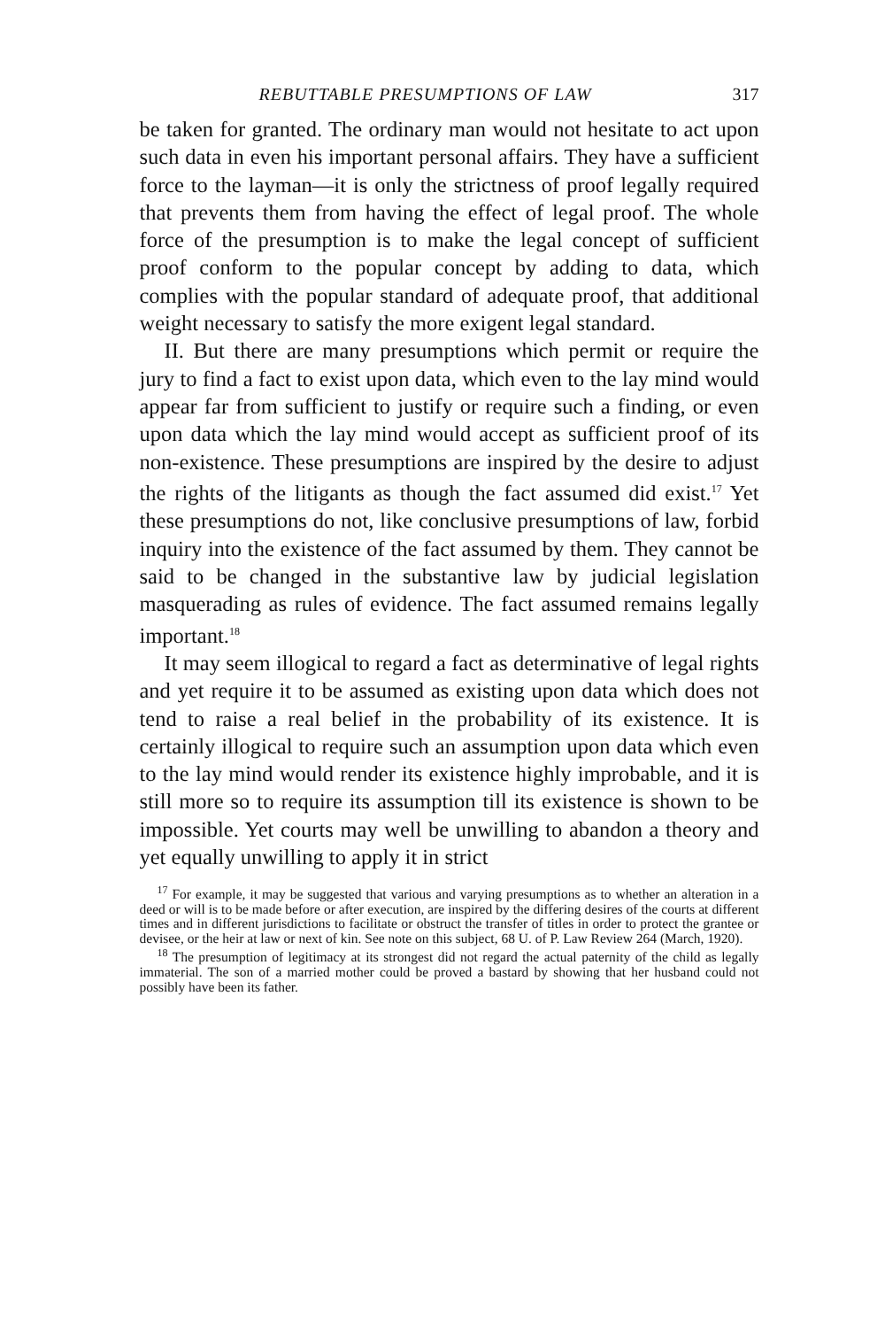REBUTTABLE PRESUMPTIONS OF LAW 317
be taken for granted. The ordinary man would not hesitate to act upon such data in even his important personal affairs. They have a sufficient force to the layman—it is only the strictness of proof legally required that prevents them from having the effect of legal proof. The whole force of the presumption is to make the legal concept of sufficient proof conform to the popular concept by adding to data, which complies with the popular standard of adequate proof, that additional weight necessary to satisfy the more exigent legal standard.
II. But there are many presumptions which permit or require the jury to find a fact to exist upon data, which even to the lay mind would appear far from sufficient to justify or require such a finding, or even upon data which the lay mind would accept as sufficient proof of its non-existence. These presumptions are inspired by the desire to adjust the rights of the litigants as though the fact assumed did exist.<sup>17</sup> Yet these presumptions do not, like conclusive presumptions of law, forbid inquiry into the existence of the fact assumed by them. They cannot be said to be changed in the substantive law by judicial legislation masquerading as rules of evidence. The fact assumed remains legally important.<sup>18</sup>
It may seem illogical to regard a fact as determinative of legal rights and yet require it to be assumed as existing upon data which does not tend to raise a real belief in the probability of its existence. It is certainly illogical to require such an assumption upon data which even to the lay mind would render its existence highly improbable, and it is still more so to require its assumption till its existence is shown to be impossible. Yet courts may well be unwilling to abandon a theory and yet equally unwilling to apply it in strict
<sup>17</sup> For example, it may be suggested that various and varying presumptions as to whether an alteration in a deed or will is to be made before or after execution, are inspired by the differing desires of the courts at different times and in different jurisdictions to facilitate or obstruct the transfer of titles in order to protect the grantee or devisee, or the heir at law or next of kin. See note on this subject, 68 U. of P. Law Review 264 (March, 1920).
<sup>18</sup> The presumption of legitimacy at its strongest did not regard the actual paternity of the child as legally immaterial. The son of a married mother could be proved a bastard by showing that her husband could not possibly have been its father.